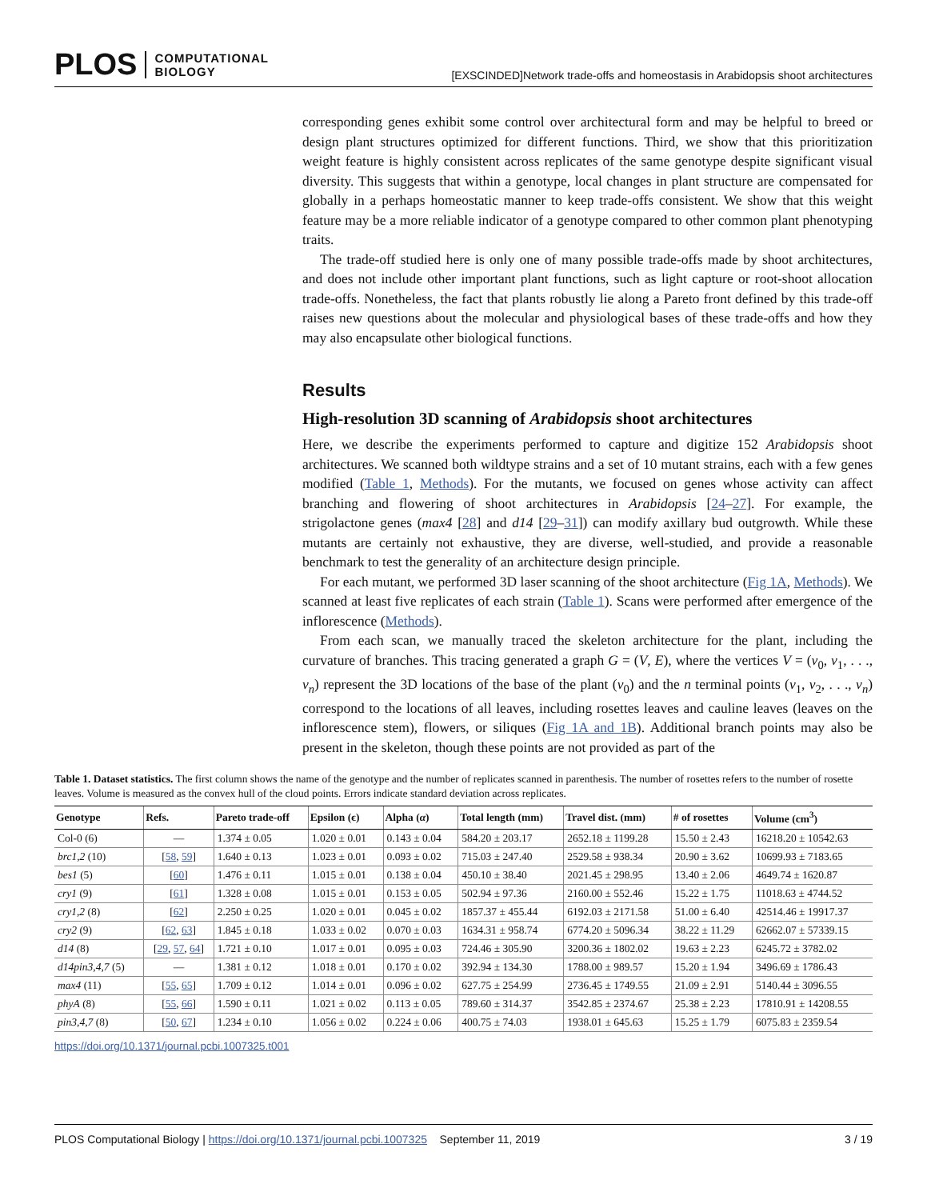PLOS COMPUTATIONAL
BIOLOGY
[EXSCINDED]Network trade-offs and homeostasis in Arabidopsis shoot architectures
corresponding genes exhibit some control over architectural form and may be helpful to breed or design plant structures optimized for different functions. Third, we show that this prioritization weight feature is highly consistent across replicates of the same genotype despite significant visual diversity. This suggests that within a genotype, local changes in plant structure are compensated for globally in a perhaps homeostatic manner to keep trade-offs consistent. We show that this weight feature may be a more reliable indicator of a genotype compared to other common plant phenotyping traits.
The trade-off studied here is only one of many possible trade-offs made by shoot architectures, and does not include other important plant functions, such as light capture or root-shoot allocation trade-offs. Nonetheless, the fact that plants robustly lie along a Pareto front defined by this trade-off raises new questions about the molecular and physiological bases of these trade-offs and how they may also encapsulate other biological functions.
Results
High-resolution 3D scanning of Arabidopsis shoot architectures
Here, we describe the experiments performed to capture and digitize 152 Arabidopsis shoot architectures. We scanned both wildtype strains and a set of 10 mutant strains, each with a few genes modified (Table 1, Methods). For the mutants, we focused on genes whose activity can affect branching and flowering of shoot architectures in Arabidopsis [24–27]. For example, the strigolactone genes (max4 [28] and d14 [29–31]) can modify axillary bud outgrowth. While these mutants are certainly not exhaustive, they are diverse, well-studied, and provide a reasonable benchmark to test the generality of an architecture design principle.
For each mutant, we performed 3D laser scanning of the shoot architecture (Fig 1A, Methods). We scanned at least five replicates of each strain (Table 1). Scans were performed after emergence of the inflorescence (Methods).
From each scan, we manually traced the skeleton architecture for the plant, including the curvature of branches. This tracing generated a graph G = (V, E), where the vertices V = (v<sub>0</sub>, v<sub>1</sub>, . . ., v<sub>n</sub>) represent the 3D locations of the base of the plant (v<sub>0</sub>) and the n terminal points (v<sub>1</sub>, v<sub>2</sub>, . . ., v<sub>n</sub>) correspond to the locations of all leaves, including rosettes leaves and cauline leaves (leaves on the inflorescence stem), flowers, or siliques (Fig 1A and 1B). Additional branch points may also be present in the skeleton, though these points are not provided as part of the
Table 1. Dataset statistics. The first column shows the name of the genotype and the number of replicates scanned in parenthesis. The number of rosettes refers to the number of rosette leaves. Volume is measured as the convex hull of the cloud points. Errors indicate standard deviation across replicates.
| Genotype | Refs. | Pareto trade-off | Epsilon (ϵ) | Alpha ( α ) | Total length (mm) | Travel dist. (mm) | # of rosettes | Volume (cm<sup>3</sup>) |
| --- | --- | --- | --- | --- | --- | --- | --- | --- |
| Col-0 (6) | — | 1.374 ± 0.05 | 1.020 ± 0.01 | 0.143 ± 0.04 | 584.20 ± 203.17 | 2652.18 ± 1199.28 | 15.50 ± 2.43 | 16218.20 ± 10542.63 |
| brc1,2 (10) | [ 58 , 59 ] | 1.640 ± 0.13 | 1.023 ± 0.01 | 0.093 ± 0.02 | 715.03 ± 247.40 | 2529.58 ± 938.34 | 20.90 ± 3.62 | 10699.93 ± 7183.65 |
| bes1 (5) | [ 60 ] | 1.476 ± 0.11 | 1.015 ± 0.01 | 0.138 ± 0.04 | 450.10 ± 38.40 | 2021.45 ± 298.95 | 13.40 ± 2.06 | 4649.74 ± 1620.87 |
| cry1 (9) | [ 61 ] | 1.328 ± 0.08 | 1.015 ± 0.01 | 0.153 ± 0.05 | 502.94 ± 97.36 | 2160.00 ± 552.46 | 15.22 ± 1.75 | 11018.63 ± 4744.52 |
| cry1,2 (8) | [ 62 ] | 2.250 ± 0.25 | 1.020 ± 0.01 | 0.045 ± 0.02 | 1857.37 ± 455.44 | 6192.03 ± 2171.58 | 51.00 ± 6.40 | 42514.46 ± 19917.37 |
| cry2 (9) | [ 62 , 63 ] | 1.845 ± 0.18 | 1.033 ± 0.02 | 0.070 ± 0.03 | 1634.31 ± 958.74 | 6774.20 ± 5096.34 | 38.22 ± 11.29 | 62662.07 ± 57339.15 |
| d14 (8) | [ 29 , 57 , 64 ] | 1.721 ± 0.10 | 1.017 ± 0.01 | 0.095 ± 0.03 | 724.46 ± 305.90 | 3200.36 ± 1802.02 | 19.63 ± 2.23 | 6245.72 ± 3782.02 |
| d14pin3,4,7 (5) | — | 1.381 ± 0.12 | 1.018 ± 0.01 | 0.170 ± 0.02 | 392.94 ± 134.30 | 1788.00 ± 989.57 | 15.20 ± 1.94 | 3496.69 ± 1786.43 |
| max4 (11) | [ 55 , 65 ] | 1.709 ± 0.12 | 1.014 ± 0.01 | 0.096 ± 0.02 | 627.75 ± 254.99 | 2736.45 ± 1749.55 | 21.09 ± 2.91 | 5140.44 ± 3096.55 |
| phyA (8) | [ 55 , 66 ] | 1.590 ± 0.11 | 1.021 ± 0.02 | 0.113 ± 0.05 | 789.60 ± 314.37 | 3542.85 ± 2374.67 | 25.38 ± 2.23 | 17810.91 ± 14208.55 |
| pin3,4,7 (8) | [ 50 , 67 ] | 1.234 ± 0.10 | 1.056 ± 0.02 | 0.224 ± 0.06 | 400.75 ± 74.03 | 1938.01 ± 645.63 | 15.25 ± 1.79 | 6075.83 ± 2359.54 |
https://doi.org/10.1371/journal.pcbi.1007325.t001
PLOS Computational Biology | https://doi.org/10.1371/journal.pcbi.1007325 September 11, 2019
3 / 19